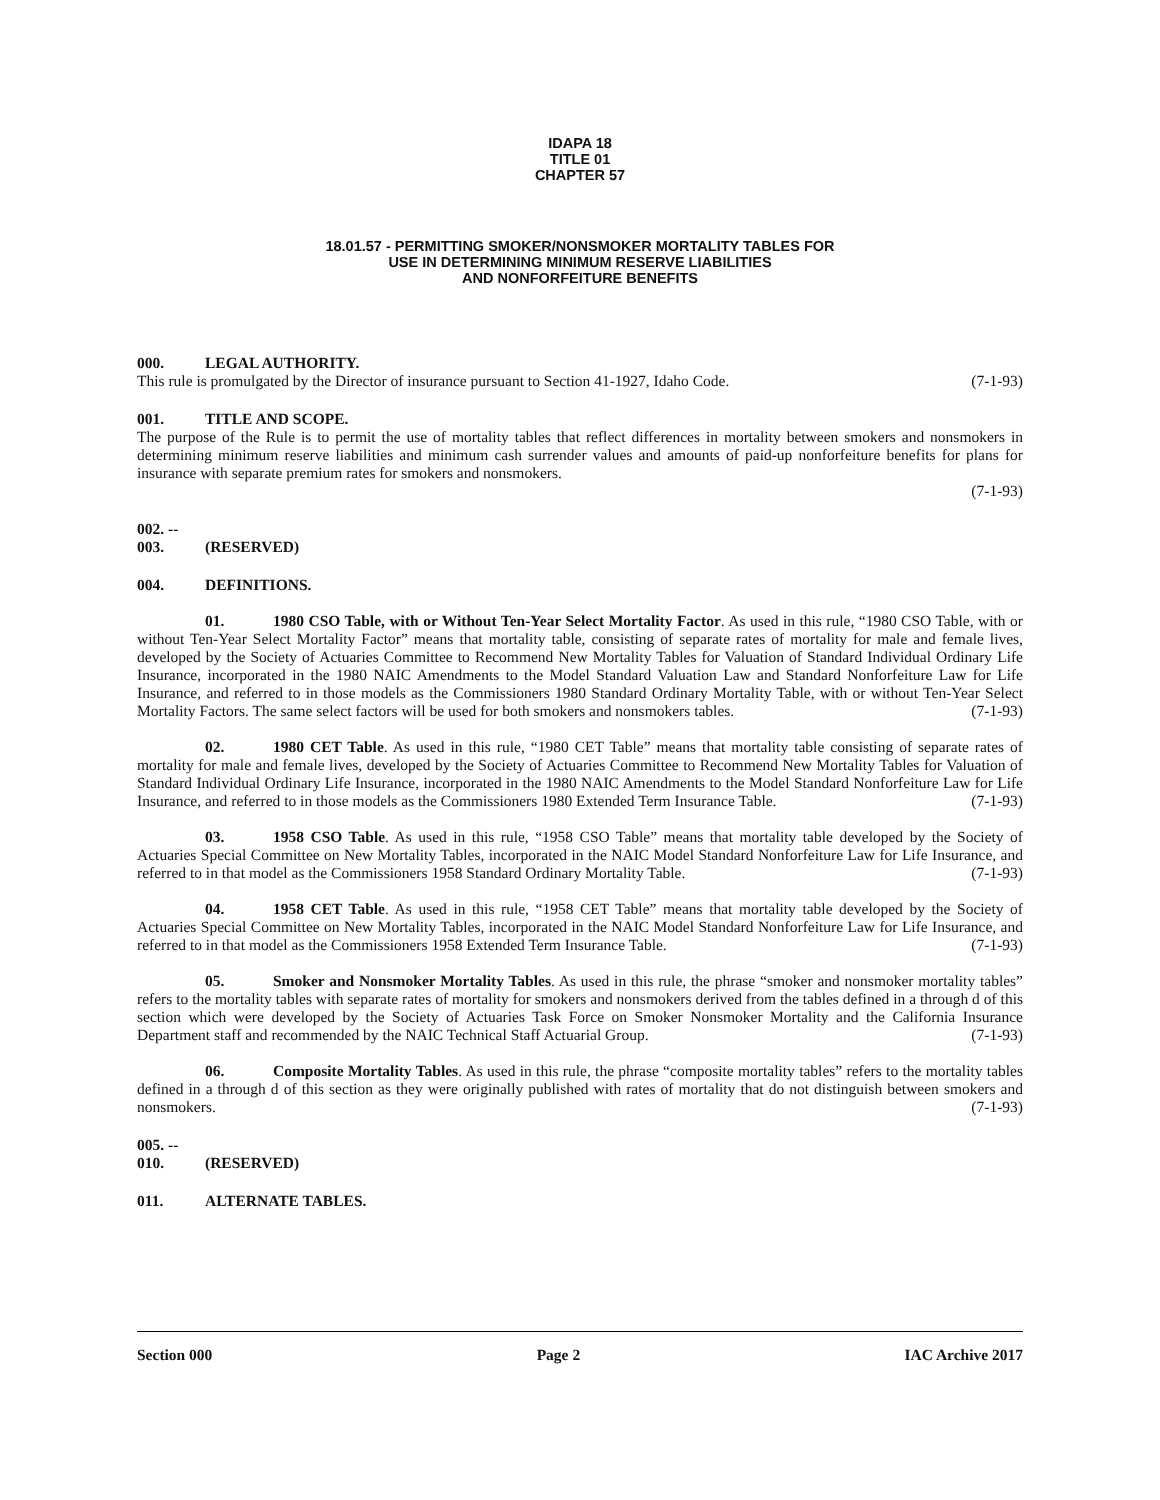IDAPA 18
TITLE 01
CHAPTER 57
18.01.57 - PERMITTING SMOKER/NONSMOKER MORTALITY TABLES FOR
USE IN DETERMINING MINIMUM RESERVE LIABILITIES
AND NONFORFEITURE BENEFITS
000. LEGAL AUTHORITY.
This rule is promulgated by the Director of insurance pursuant to Section 41-1927, Idaho Code. (7-1-93)
001. TITLE AND SCOPE.
The purpose of the Rule is to permit the use of mortality tables that reflect differences in mortality between smokers and nonsmokers in determining minimum reserve liabilities and minimum cash surrender values and amounts of paid-up nonforfeiture benefits for plans for insurance with separate premium rates for smokers and nonsmokers.
(7-1-93)
002. -- 003. (RESERVED)
004. DEFINITIONS.
01. 1980 CSO Table, with or Without Ten-Year Select Mortality Factor. As used in this rule, “1980 CSO Table, with or without Ten-Year Select Mortality Factor” means that mortality table, consisting of separate rates of mortality for male and female lives, developed by the Society of Actuaries Committee to Recommend New Mortality Tables for Valuation of Standard Individual Ordinary Life Insurance, incorporated in the 1980 NAIC Amendments to the Model Standard Valuation Law and Standard Nonforfeiture Law for Life Insurance, and referred to in those models as the Commissioners 1980 Standard Ordinary Mortality Table, with or without Ten-Year Select Mortality Factors. The same select factors will be used for both smokers and nonsmokers tables. (7-1-93)
02. 1980 CET Table. As used in this rule, “1980 CET Table” means that mortality table consisting of separate rates of mortality for male and female lives, developed by the Society of Actuaries Committee to Recommend New Mortality Tables for Valuation of Standard Individual Ordinary Life Insurance, incorporated in the 1980 NAIC Amendments to the Model Standard Nonforfeiture Law for Life Insurance, and referred to in those models as the Commissioners 1980 Extended Term Insurance Table. (7-1-93)
03. 1958 CSO Table. As used in this rule, “1958 CSO Table” means that mortality table developed by the Society of Actuaries Special Committee on New Mortality Tables, incorporated in the NAIC Model Standard Nonforfeiture Law for Life Insurance, and referred to in that model as the Commissioners 1958 Standard Ordinary Mortality Table. (7-1-93)
04. 1958 CET Table. As used in this rule, “1958 CET Table” means that mortality table developed by the Society of Actuaries Special Committee on New Mortality Tables, incorporated in the NAIC Model Standard Nonforfeiture Law for Life Insurance, and referred to in that model as the Commissioners 1958 Extended Term Insurance Table. (7-1-93)
05. Smoker and Nonsmoker Mortality Tables. As used in this rule, the phrase “smoker and nonsmoker mortality tables” refers to the mortality tables with separate rates of mortality for smokers and nonsmokers derived from the tables defined in a through d of this section which were developed by the Society of Actuaries Task Force on Smoker Nonsmoker Mortality and the California Insurance Department staff and recommended by the NAIC Technical Staff Actuarial Group. (7-1-93)
06. Composite Mortality Tables. As used in this rule, the phrase “composite mortality tables” refers to the mortality tables defined in a through d of this section as they were originally published with rates of mortality that do not distinguish between smokers and nonsmokers. (7-1-93)
005. -- 010. (RESERVED)
011. ALTERNATE TABLES.
Section 000 Page 2 IAC Archive 2017